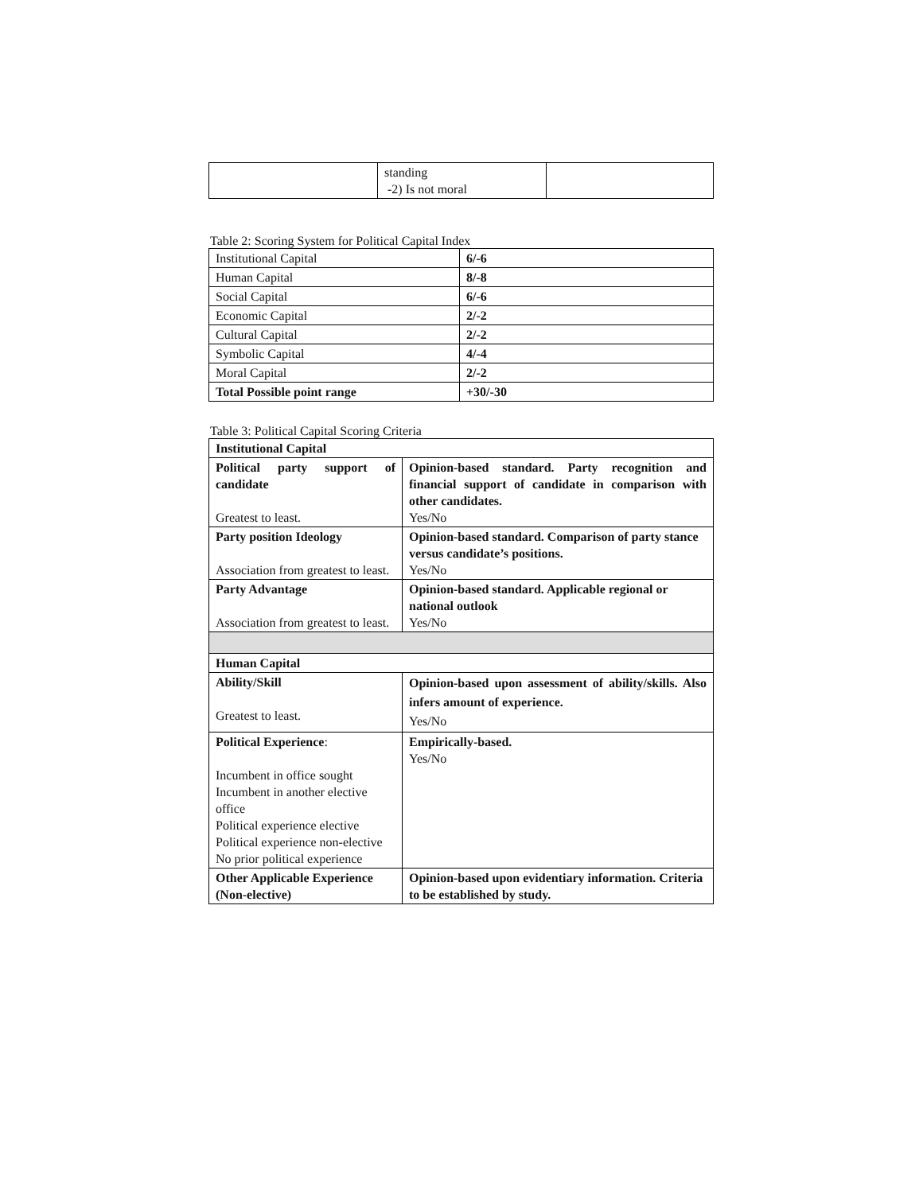| | standing -2) Is not moral | |
Table 2: Scoring System for Political Capital Index
| Institutional Capital | 6/-6 |
| Human Capital | 8/-8 |
| Social Capital | 6/-6 |
| Economic Capital | 2/-2 |
| Cultural Capital | 2/-2 |
| Symbolic Capital | 4/-4 |
| Moral Capital | 2/-2 |
| Total Possible point range | +30/-30 |
Table 3: Political Capital Scoring Criteria
| Institutional Capital | |
| Political party support of candidate Greatest to least. | Opinion-based standard. Party recognition and financial support of candidate in comparison with other candidates. Yes/No |
| Party position Ideology Association from greatest to least. | Opinion-based standard. Comparison of party stance versus candidate’s positions. Yes/No |
| Party Advantage Association from greatest to least. | Opinion-based standard. Applicable regional or national outlook Yes/No |
| Human Capital | |
| Ability/Skill Greatest to least. | Opinion-based upon assessment of ability/skills. Also infers amount of experience. Yes/No |
| Political Experience : Incumbent in office sought Incumbent in another elective office Political experience elective Political experience non-elective No prior political experience | Empirically-based. Yes/No |
| Other Applicable Experience (Non-elective) | Opinion-based upon evidentiary information. Criteria to be established by study. |